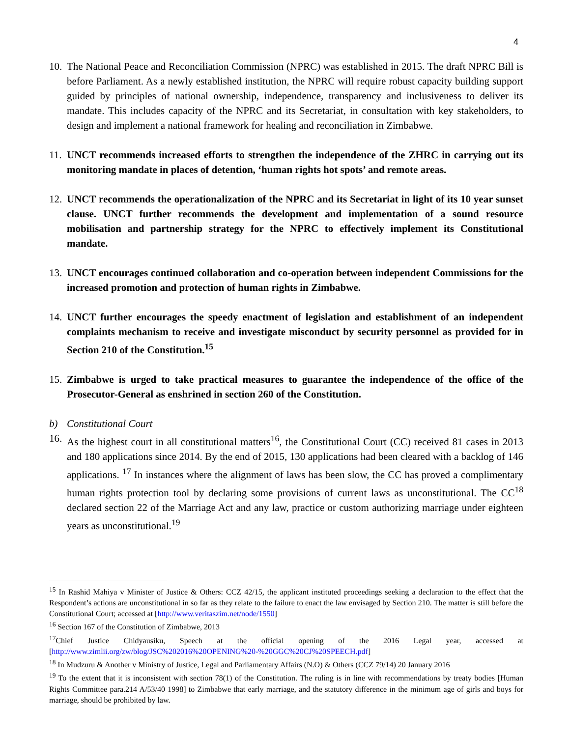4
10.
The National Peace and Reconciliation Commission (NPRC) was established in 2015. The draft NPRC Bill is before Parliament. As a newly established institution, the NPRC will require robust capacity building support guided by principles of national ownership, independence, transparency and inclusiveness to deliver its mandate. This includes capacity of the NPRC and its Secretariat, in consultation with key stakeholders, to design and implement a national framework for healing and reconciliation in Zimbabwe.
11.
UNCT recommends increased efforts to strengthen the independence of the ZHRC in carrying out its monitoring mandate in places of detention, ‘human rights hot spots’ and remote areas.
12.
UNCT recommends the operationalization of the NPRC and its Secretariat in light of its 10 year sunset clause. UNCT further recommends the development and implementation of a sound resource mobilisation and partnership strategy for the NPRC to effectively implement its Constitutional mandate.
13.
UNCT encourages continued collaboration and co-operation between independent Commissions for the increased promotion and protection of human rights in Zimbabwe.
14.
UNCT further encourages the speedy enactment of legislation and establishment of an independent complaints mechanism to receive and investigate misconduct by security personnel as provided for in Section 210 of the Constitution.<sup>15</sup>
15.
Zimbabwe is urged to take practical measures to guarantee the independence of the office of the Prosecutor-General as enshrined in section 260 of the Constitution.
b) Constitutional Court
16.
As the highest court in all constitutional matters<sup>16</sup>, the Constitutional Court (CC) received 81 cases in 2013 and 180 applications since 2014. By the end of 2015, 130 applications had been cleared with a backlog of 146 applications. <sup>17</sup> In instances where the alignment of laws has been slow, the CC has proved a complimentary human rights protection tool by declaring some provisions of current laws as unconstitutional. The CC<sup>18</sup> declared section 22 of the Marriage Act and any law, practice or custom authorizing marriage under eighteen years as unconstitutional.<sup>19</sup>
<sup>15</sup> In Rashid Mahiya v Minister of Justice & Others: CCZ 42/15, the applicant instituted proceedings seeking a declaration to the effect that the Respondent’s actions are unconstitutional in so far as they relate to the failure to enact the law envisaged by Section 210. The matter is still before the Constitutional Court; accessed at [http://www.veritaszim.net/node/1550]
<sup>16</sup> Section 167 of the Constitution of Zimbabwe, 2013
<sup>17</sup> Chief Justice Chidyausiku, Speech at the official opening of the 2016 Legal year, accessed at [http://www.zimlii.org/zw/blog/JSC%202016%20OPENING%20-%20GGC%20CJ%20SPEECH.pdf]
<sup>18</sup> In Mudzuru & Another v Ministry of Justice, Legal and Parliamentary Affairs (N.O) & Others (CCZ 79/14) 20 January 2016
<sup>19</sup> To the extent that it is inconsistent with section 78(1) of the Constitution. The ruling is in line with recommendations by treaty bodies [Human Rights Committee para.214 A/53/40 1998] to Zimbabwe that early marriage, and the statutory difference in the minimum age of girls and boys for marriage, should be prohibited by law.